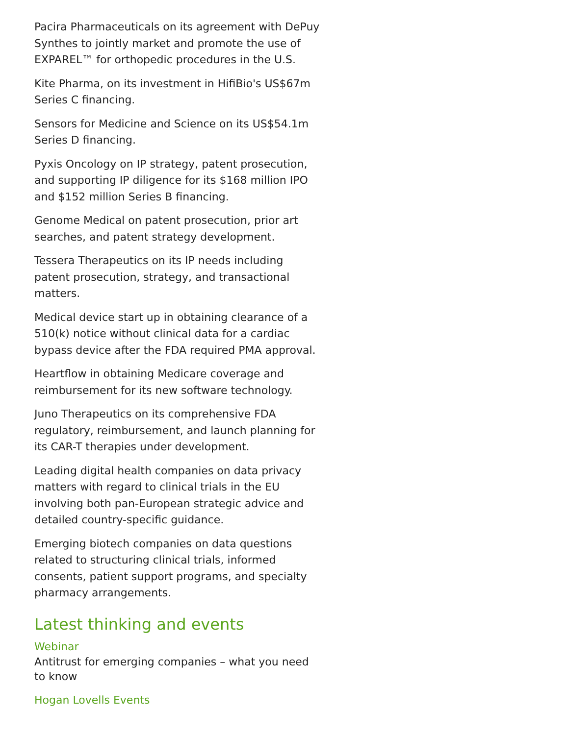Pacira Pharmaceuticals on its agreement with DePuy Synthes to jointly market and promote the use of EXPAREL™ for orthopedic procedures in the U.S.
Kite Pharma, on its investment in HifiBio's US$67m Series C financing.
Sensors for Medicine and Science on its US$54.1m Series D financing.
Pyxis Oncology on IP strategy, patent prosecution, and supporting IP diligence for its $168 million IPO and $152 million Series B financing.
Genome Medical on patent prosecution, prior art searches, and patent strategy development.
Tessera Therapeutics on its IP needs including patent prosecution, strategy, and transactional matters.
Medical device start up in obtaining clearance of a 510(k) notice without clinical data for a cardiac bypass device after the FDA required PMA approval.
Heartflow in obtaining Medicare coverage and reimbursement for its new software technology.
Juno Therapeutics on its comprehensive FDA regulatory, reimbursement, and launch planning for its CAR-T therapies under development.
Leading digital health companies on data privacy matters with regard to clinical trials in the EU involving both pan-European strategic advice and detailed country-specific guidance.
Emerging biotech companies on data questions related to structuring clinical trials, informed consents, patient support programs, and specialty pharmacy arrangements.
Latest thinking and events
Webinar
Antitrust for emerging companies – what you need to know
Hogan Lovells Events